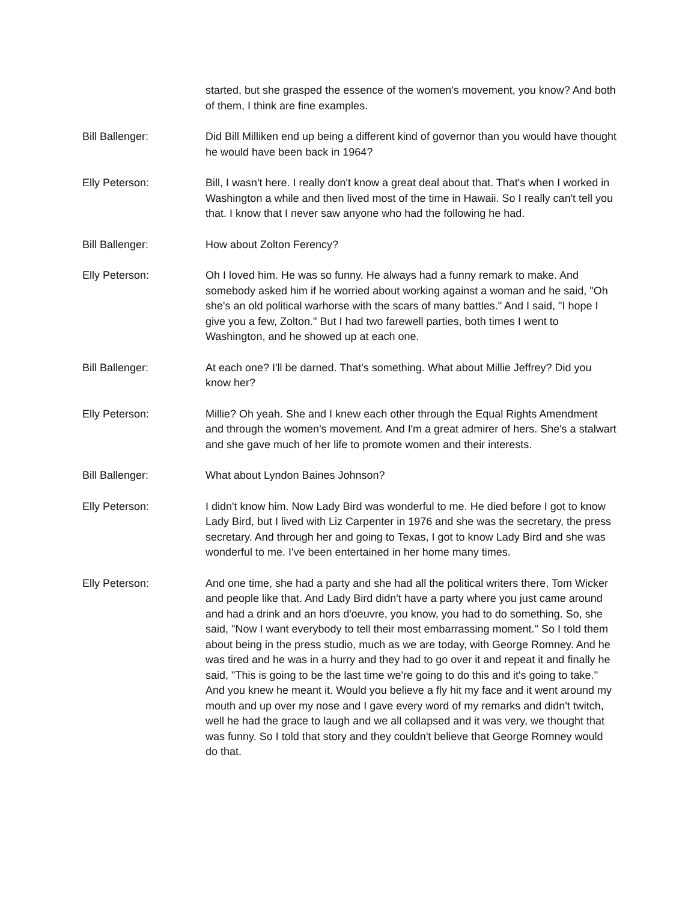started, but she grasped the essence of the women's movement, you know? And both of them, I think are fine examples.
Bill Ballenger: Did Bill Milliken end up being a different kind of governor than you would have thought he would have been back in 1964?
Elly Peterson: Bill, I wasn't here. I really don't know a great deal about that. That's when I worked in Washington a while and then lived most of the time in Hawaii. So I really can't tell you that. I know that I never saw anyone who had the following he had.
Bill Ballenger: How about Zolton Ferency?
Elly Peterson: Oh I loved him. He was so funny. He always had a funny remark to make. And somebody asked him if he worried about working against a woman and he said, "Oh she's an old political warhorse with the scars of many battles." And I said, "I hope I give you a few, Zolton." But I had two farewell parties, both times I went to Washington, and he showed up at each one.
Bill Ballenger: At each one? I'll be darned. That's something. What about Millie Jeffrey? Did you know her?
Elly Peterson: Millie? Oh yeah. She and I knew each other through the Equal Rights Amendment and through the women's movement. And I'm a great admirer of hers. She's a stalwart and she gave much of her life to promote women and their interests.
Bill Ballenger: What about Lyndon Baines Johnson?
Elly Peterson: I didn't know him. Now Lady Bird was wonderful to me. He died before I got to know Lady Bird, but I lived with Liz Carpenter in 1976 and she was the secretary, the press secretary. And through her and going to Texas, I got to know Lady Bird and she was wonderful to me. I've been entertained in her home many times.
Elly Peterson: And one time, she had a party and she had all the political writers there, Tom Wicker and people like that. And Lady Bird didn't have a party where you just came around and had a drink and an hors d'oeuvre, you know, you had to do something. So, she said, "Now I want everybody to tell their most embarrassing moment." So I told them about being in the press studio, much as we are today, with George Romney. And he was tired and he was in a hurry and they had to go over it and repeat it and finally he said, "This is going to be the last time we're going to do this and it's going to take." And you knew he meant it. Would you believe a fly hit my face and it went around my mouth and up over my nose and I gave every word of my remarks and didn't twitch, well he had the grace to laugh and we all collapsed and it was very, we thought that was funny. So I told that story and they couldn't believe that George Romney would do that.